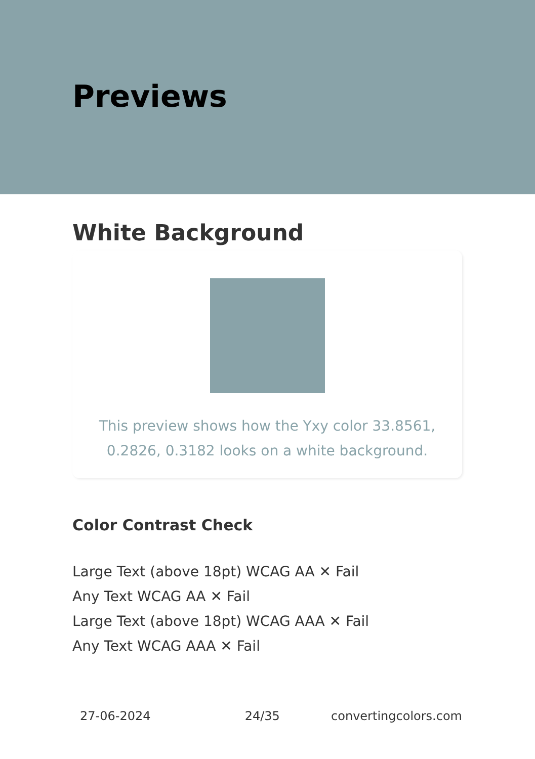Previews
White Background
This preview shows how the Yxy color 33.8561, 0.2826, 0.3182 looks on a white background.
Color Contrast Check
Large Text (above 18pt) WCAG AA ✕ Fail
Any Text WCAG AA ✕ Fail
Large Text (above 18pt) WCAG AAA ✕ Fail
Any Text WCAG AAA ✕ Fail
27-06-2024 24/35 convertingcolors.com